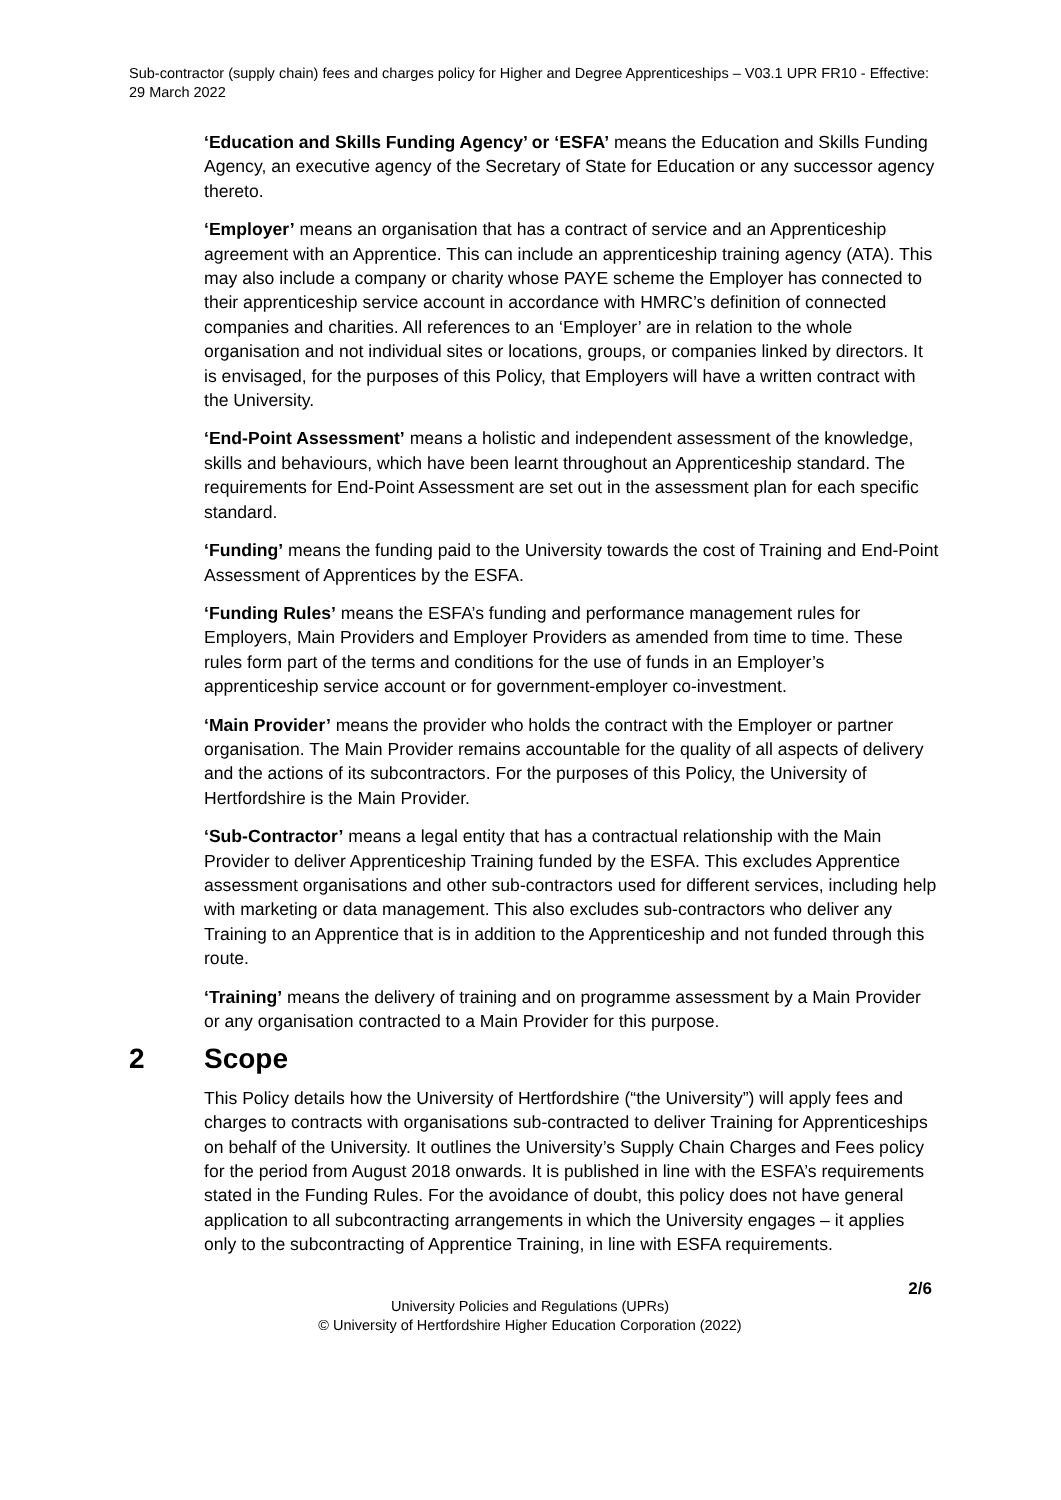Sub-contractor (supply chain) fees and charges policy for Higher and Degree Apprenticeships – V03.1 UPR FR10 - Effective: 29 March 2022
‘Education and Skills Funding Agency’ or ‘ESFA’ means the Education and Skills Funding Agency, an executive agency of the Secretary of State for Education or any successor agency thereto.
‘Employer’ means an organisation that has a contract of service and an Apprenticeship agreement with an Apprentice. This can include an apprenticeship training agency (ATA). This may also include a company or charity whose PAYE scheme the Employer has connected to their apprenticeship service account in accordance with HMRC’s definition of connected companies and charities. All references to an ‘Employer’ are in relation to the whole organisation and not individual sites or locations, groups, or companies linked by directors. It is envisaged, for the purposes of this Policy, that Employers will have a written contract with the University.
‘End-Point Assessment’ means a holistic and independent assessment of the knowledge, skills and behaviours, which have been learnt throughout an Apprenticeship standard. The requirements for End-Point Assessment are set out in the assessment plan for each specific standard.
‘Funding’ means the funding paid to the University towards the cost of Training and End-Point Assessment of Apprentices by the ESFA.
‘Funding Rules’ means the ESFA’s funding and performance management rules for Employers, Main Providers and Employer Providers as amended from time to time. These rules form part of the terms and conditions for the use of funds in an Employer’s apprenticeship service account or for government-employer co-investment.
‘Main Provider’ means the provider who holds the contract with the Employer or partner organisation. The Main Provider remains accountable for the quality of all aspects of delivery and the actions of its subcontractors. For the purposes of this Policy, the University of Hertfordshire is the Main Provider.
‘Sub-Contractor’ means a legal entity that has a contractual relationship with the Main Provider to deliver Apprenticeship Training funded by the ESFA. This excludes Apprentice assessment organisations and other sub-contractors used for different services, including help with marketing or data management. This also excludes sub-contractors who deliver any Training to an Apprentice that is in addition to the Apprenticeship and not funded through this route.
‘Training’ means the delivery of training and on programme assessment by a Main Provider or any organisation contracted to a Main Provider for this purpose.
2 Scope
This Policy details how the University of Hertfordshire (“the University”) will apply fees and charges to contracts with organisations sub-contracted to deliver Training for Apprenticeships on behalf of the University. It outlines the University’s Supply Chain Charges and Fees policy for the period from August 2018 onwards. It is published in line with the ESFA’s requirements stated in the Funding Rules. For the avoidance of doubt, this policy does not have general application to all subcontracting arrangements in which the University engages – it applies only to the subcontracting of Apprentice Training, in line with ESFA requirements.
2/6
University Policies and Regulations (UPRs)
© University of Hertfordshire Higher Education Corporation (2022)